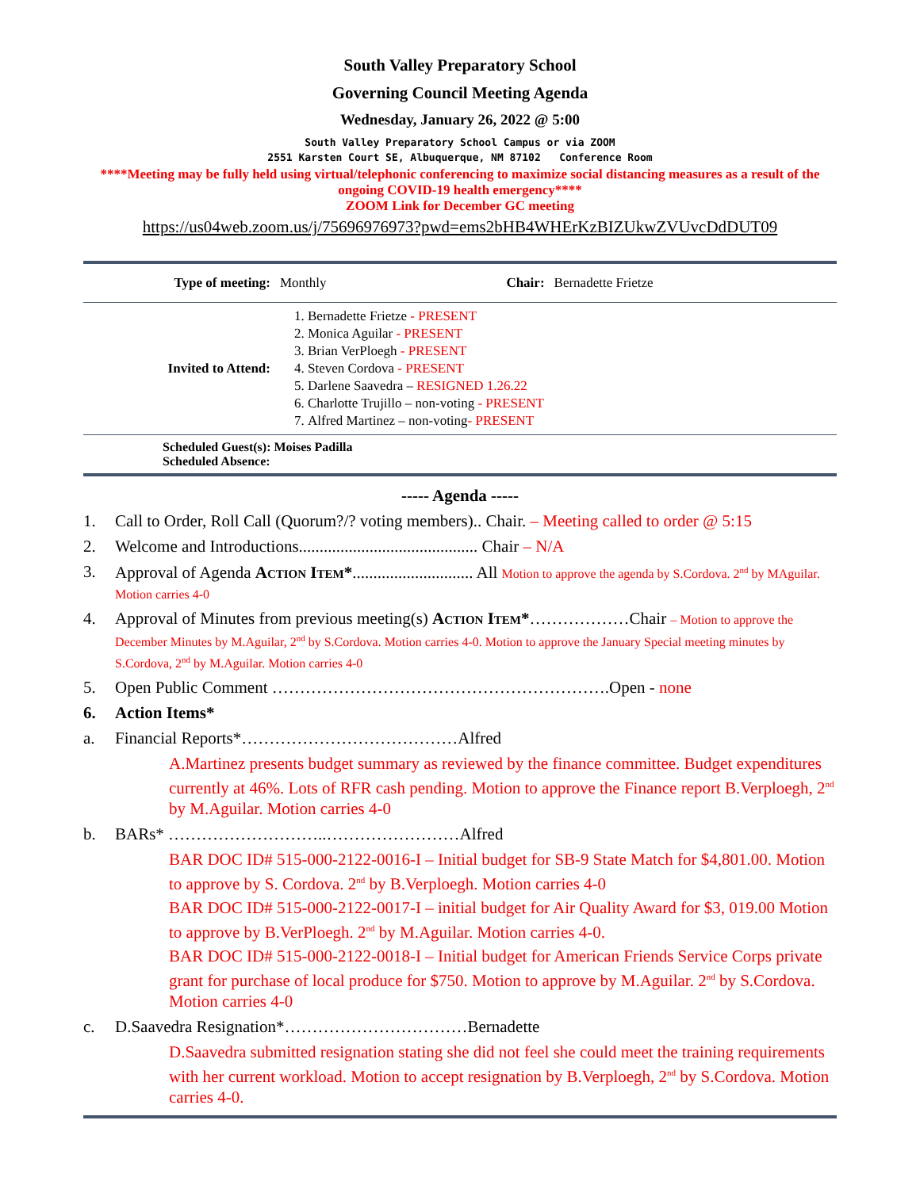South Valley Preparatory School
Governing Council Meeting Agenda
Wednesday, January 26, 2022 @ 5:00
South Valley Preparatory School Campus or via ZOOM
2551 Karsten Court SE, Albuquerque, NM 87102 Conference Room
****Meeting may be fully held using virtual/telephonic conferencing to maximize social distancing measures as a result of the ongoing COVID-19 health emergency****
ZOOM Link for December GC meeting
https://us04web.zoom.us/j/75696976973?pwd=ems2bHB4WHErKzBIZUkwZVUvcDdDUT09
| Type of meeting: | Monthly | Chair: | Bernadette Frietze |
| Invited to Attend: | 1. Bernadette Frietze - PRESENT 2. Monica Aguilar - PRESENT 3. Brian VerPloegh - PRESENT 4. Steven Cordova - PRESENT 5. Darlene Saavedra – RESIGNED 1.26.22 6. Charlotte Trujillo – non-voting - PRESENT 7. Alfred Martinez – non-voting - PRESENT | | |
| Scheduled Guest(s): Moises Padilla Scheduled Absence: | | | |
----- Agenda -----
1. Call to Order, Roll Call (Quorum?/? voting members).. Chair. – Meeting called to order @ 5:15
2. Welcome and Introductions........................................... Chair – N/A
3. Approval of Agenda Action Item*............................. All Motion to approve the agenda by S.Cordova. 2<sup>nd</sup> by MAguilar. Motion carries 4-0
4. Approval of Minutes from previous meeting(s) Action Item*………………Chair – Motion to approve the December Minutes by M.Aguilar, 2<sup>nd</sup> by S.Cordova. Motion carries 4-0. Motion to approve the January Special meeting minutes by S.Cordova, 2<sup>nd</sup> by M.Aguilar. Motion carries 4-0
5. Open Public Comment …………………………………………………….Open - none
6. Action Items*
a. Financial Reports*…………………………………Alfred
A.Martinez presents budget summary as reviewed by the finance committee. Budget expenditures currently at 46%. Lots of RFR cash pending. Motion to approve the Finance report B.Verploegh, 2<sup>nd</sup> by M.Aguilar. Motion carries 4-0
b. BARs* ………………………..……………………Alfred
BAR DOC ID# 515-000-2122-0016-I – Initial budget for SB-9 State Match for $4,801.00. Motion to approve by S. Cordova. 2<sup>nd</sup> by B.Verploegh. Motion carries 4-0
BAR DOC ID# 515-000-2122-0017-I – initial budget for Air Quality Award for $3, 019.00 Motion to approve by B.VerPloegh. 2<sup>nd</sup> by M.Aguilar. Motion carries 4-0.
BAR DOC ID# 515-000-2122-0018-I – Initial budget for American Friends Service Corps private grant for purchase of local produce for $750. Motion to approve by M.Aguilar. 2<sup>nd</sup> by S.Cordova. Motion carries 4-0
c. D.Saavedra Resignation*……………………………Bernadette
D.Saavedra submitted resignation stating she did not feel she could meet the training requirements with her current workload. Motion to accept resignation by B.Verploegh, 2<sup>nd</sup> by S.Cordova. Motion carries 4-0.